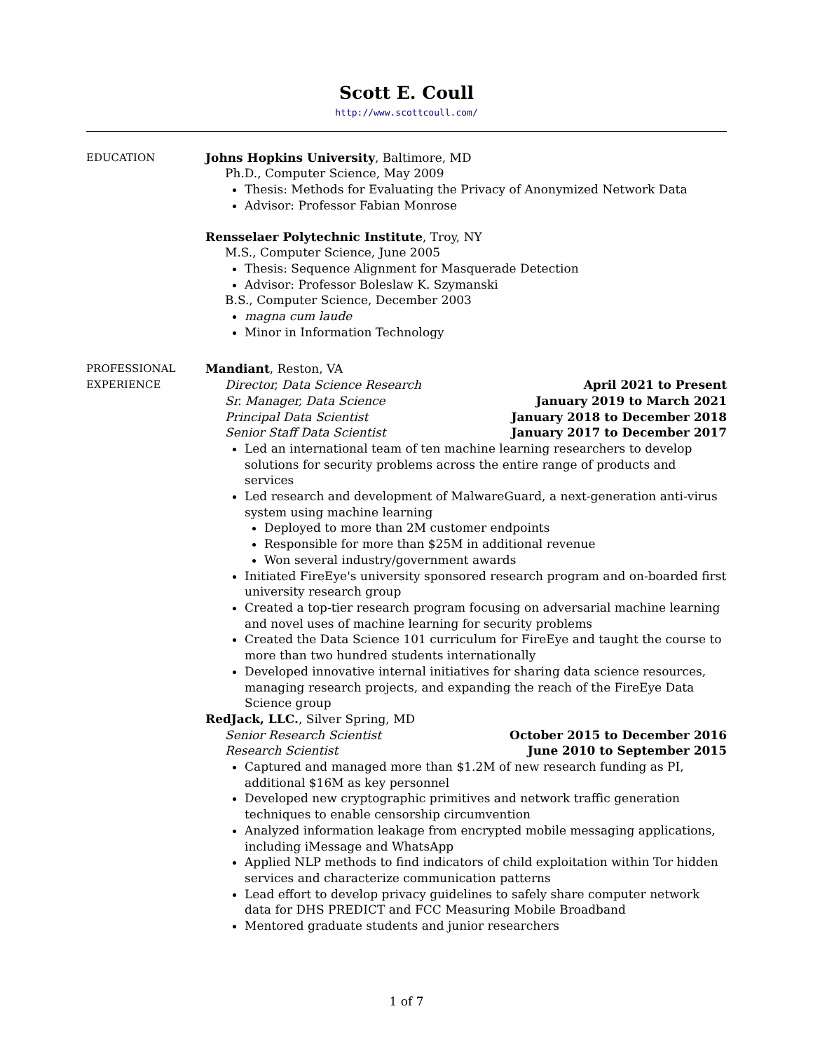Scott E. Coull
http://www.scottcoull.com/
EDUCATION Johns Hopkins University, Baltimore, MD
Ph.D., Computer Science, May 2009
Thesis: Methods for Evaluating the Privacy of Anonymized Network Data
Advisor: Professor Fabian Monrose
Rensselaer Polytechnic Institute, Troy, NY
M.S., Computer Science, June 2005
Thesis: Sequence Alignment for Masquerade Detection
Advisor: Professor Boleslaw K. Szymanski
B.S., Computer Science, December 2003
magna cum laude
Minor in Information Technology
PROFESSIONAL
EXPERIENCE
Mandiant, Reston, VA
Director, Data Science Research April 2021 to Present
Sr. Manager, Data Science January 2019 to March 2021
Principal Data Scientist January 2018 to December 2018
Senior Staff Data Scientist January 2017 to December 2017
Led an international team of ten machine learning researchers to develop solutions for security problems across the entire range of products and services
Led research and development of MalwareGuard, a next-generation anti-virus system using machine learning
Deployed to more than 2M customer endpoints
Responsible for more than $25M in additional revenue
Won several industry/government awards
Initiated FireEye's university sponsored research program and on-boarded first university research group
Created a top-tier research program focusing on adversarial machine learning and novel uses of machine learning for security problems
Created the Data Science 101 curriculum for FireEye and taught the course to more than two hundred students internationally
Developed innovative internal initiatives for sharing data science resources, managing research projects, and expanding the reach of the FireEye Data Science group
RedJack, LLC., Silver Spring, MD
Senior Research Scientist October 2015 to December 2016
Research Scientist June 2010 to September 2015
Captured and managed more than $1.2M of new research funding as PI, additional $16M as key personnel
Developed new cryptographic primitives and network traffic generation techniques to enable censorship circumvention
Analyzed information leakage from encrypted mobile messaging applications, including iMessage and WhatsApp
Applied NLP methods to find indicators of child exploitation within Tor hidden services and characterize communication patterns
Lead effort to develop privacy guidelines to safely share computer network data for DHS PREDICT and FCC Measuring Mobile Broadband
Mentored graduate students and junior researchers
1 of 7